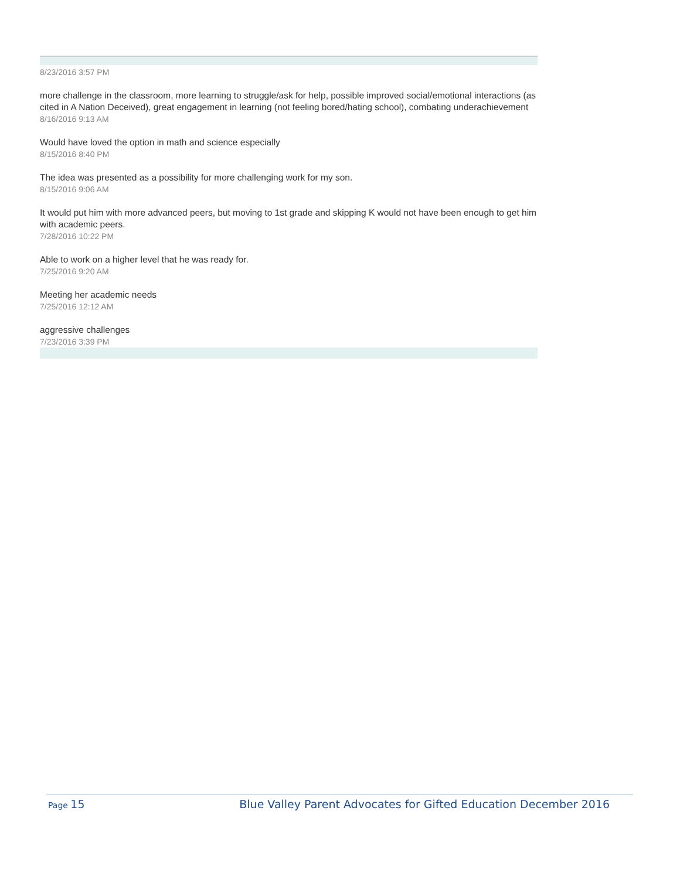8/23/2016 3:57 PM
more challenge in the classroom, more learning to struggle/ask for help, possible improved social/emotional interactions (as cited in A Nation Deceived), great engagement in learning (not feeling bored/hating school), combating underachievement
8/16/2016 9:13 AM
Would have loved the option in math and science especially
8/15/2016 8:40 PM
The idea was presented as a possibility for more challenging work for my son.
8/15/2016 9:06 AM
It would put him with more advanced peers, but moving to 1st grade and skipping K would not have been enough to get him with academic peers.
7/28/2016 10:22 PM
Able to work on a higher level that he was ready for.
7/25/2016 9:20 AM
Meeting her academic needs
7/25/2016 12:12 AM
aggressive challenges
7/23/2016 3:39 PM
Page 15 Blue Valley Parent Advocates for Gifted Education December 2016